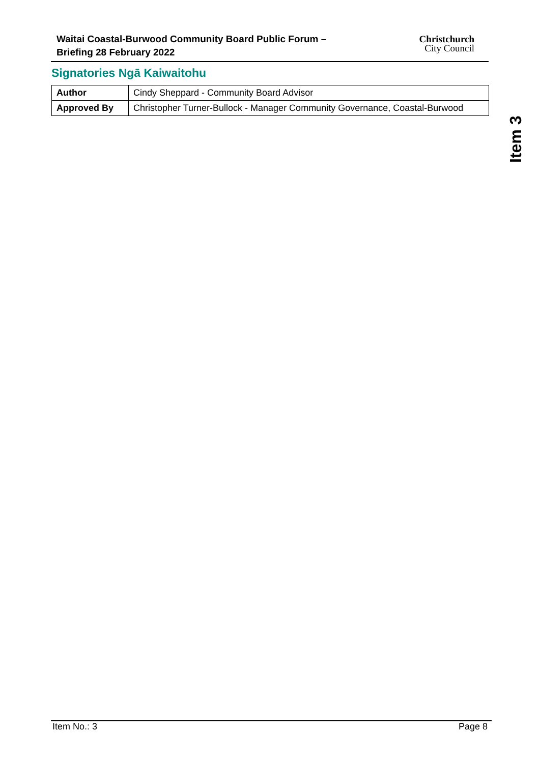Waitai Coastal-Burwood Community Board Public Forum –
Briefing 28 February 2022
Christchurch
City Council
Signatories Ngā Kaiwaitohu
| Author | Cindy Sheppard - Community Board Advisor |
| Approved By | Christopher Turner-Bullock - Manager Community Governance, Coastal-Burwood |
Item 3
Item No.: 3 Page 8